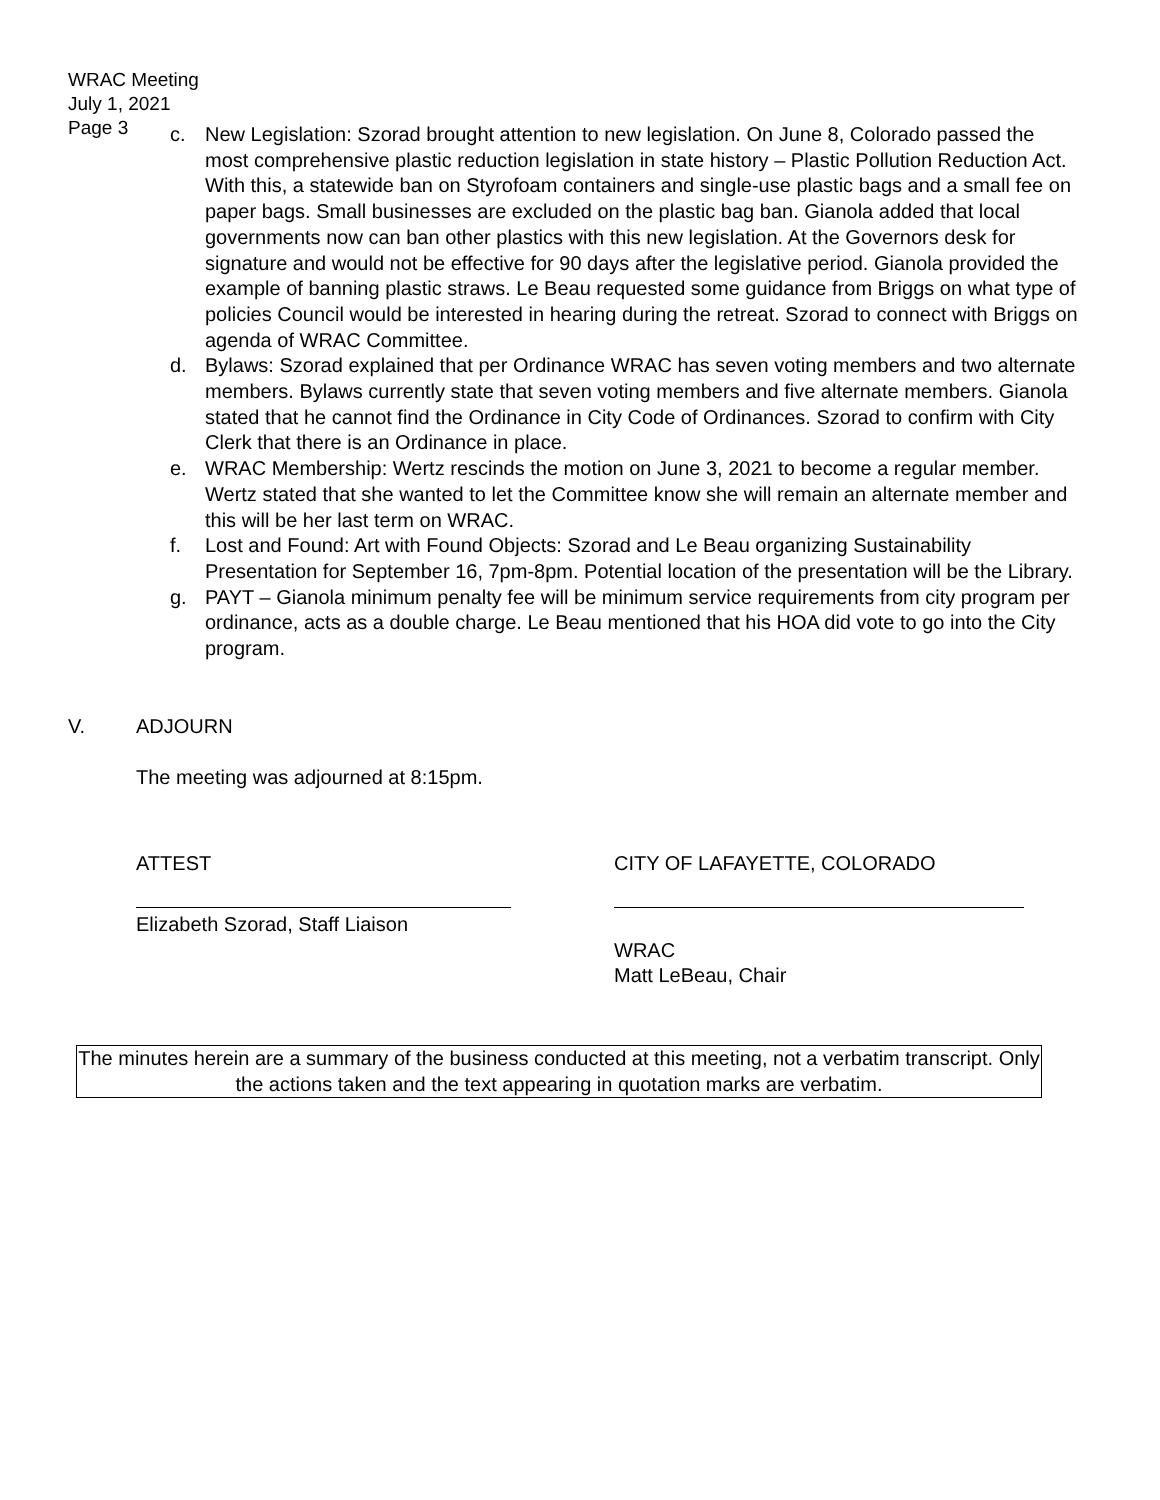WRAC Meeting
July 1, 2021
Page 3
c. New Legislation: Szorad brought attention to new legislation. On June 8, Colorado passed the most comprehensive plastic reduction legislation in state history – Plastic Pollution Reduction Act. With this, a statewide ban on Styrofoam containers and single-use plastic bags and a small fee on paper bags. Small businesses are excluded on the plastic bag ban. Gianola added that local governments now can ban other plastics with this new legislation. At the Governors desk for signature and would not be effective for 90 days after the legislative period. Gianola provided the example of banning plastic straws. Le Beau requested some guidance from Briggs on what type of policies Council would be interested in hearing during the retreat. Szorad to connect with Briggs on agenda of WRAC Committee.
d. Bylaws: Szorad explained that per Ordinance WRAC has seven voting members and two alternate members. Bylaws currently state that seven voting members and five alternate members. Gianola stated that he cannot find the Ordinance in City Code of Ordinances. Szorad to confirm with City Clerk that there is an Ordinance in place.
e. WRAC Membership: Wertz rescinds the motion on June 3, 2021 to become a regular member. Wertz stated that she wanted to let the Committee know she will remain an alternate member and this will be her last term on WRAC.
f. Lost and Found: Art with Found Objects: Szorad and Le Beau organizing Sustainability Presentation for September 16, 7pm-8pm. Potential location of the presentation will be the Library.
g. PAYT – Gianola minimum penalty fee will be minimum service requirements from city program per ordinance, acts as a double charge. Le Beau mentioned that his HOA did vote to go into the City program.
V. ADJOURN
The meeting was adjourned at 8:15pm.
ATTEST
Elizabeth Szorad, Staff Liaison
CITY OF LAFAYETTE, COLORADO
WRAC
Matt LeBeau, Chair
The minutes herein are a summary of the business conducted at this meeting, not a verbatim transcript. Only the actions taken and the text appearing in quotation marks are verbatim.